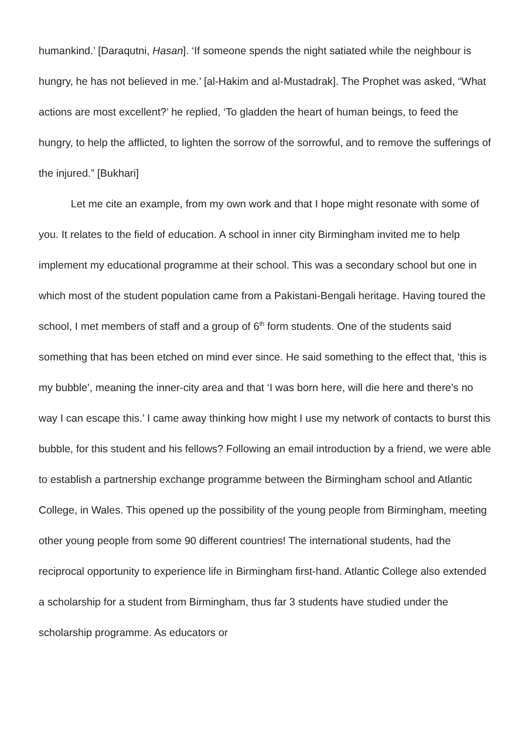humankind.’ [Daraqutni, Hasan]. ‘If someone spends the night satiated while the neighbour is hungry, he has not believed in me.’ [al-Hakim and al-Mustadrak]. The Prophet was asked, “What actions are most excellent?’ he replied, ‘To gladden the heart of human beings, to feed the hungry, to help the afflicted, to lighten the sorrow of the sorrowful, and to remove the sufferings of the injured.” [Bukhari]
Let me cite an example, from my own work and that I hope might resonate with some of you. It relates to the field of education. A school in inner city Birmingham invited me to help implement my educational programme at their school. This was a secondary school but one in which most of the student population came from a Pakistani-Bengali heritage. Having toured the school, I met members of staff and a group of 6<sup>th</sup> form students. One of the students said something that has been etched on mind ever since. He said something to the effect that, ‘this is my bubble’, meaning the inner-city area and that ‘I was born here, will die here and there’s no way I can escape this.’ I came away thinking how might I use my network of contacts to burst this bubble, for this student and his fellows? Following an email introduction by a friend, we were able to establish a partnership exchange programme between the Birmingham school and Atlantic College, in Wales. This opened up the possibility of the young people from Birmingham, meeting other young people from some 90 different countries! The international students, had the reciprocal opportunity to experience life in Birmingham first-hand. Atlantic College also extended a scholarship for a student from Birmingham, thus far 3 students have studied under the scholarship programme. As educators or